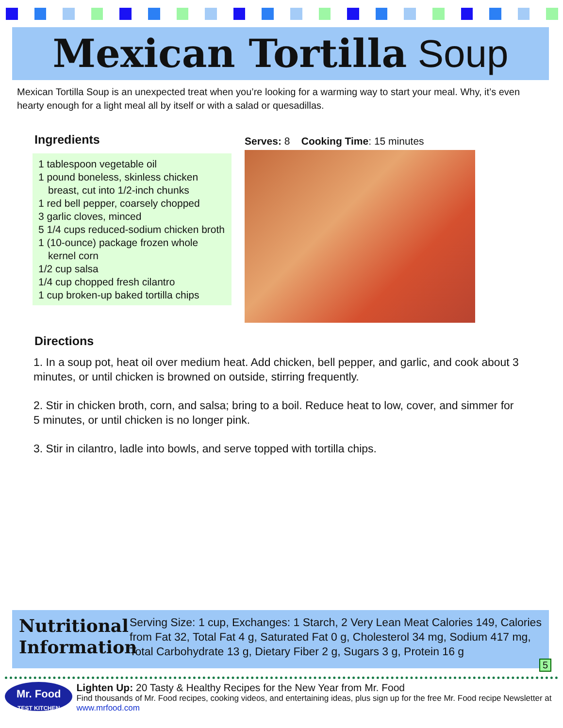Mexican Tortilla Soup
Mexican Tortilla Soup is an unexpected treat when you’re looking for a warming way to start your meal. Why, it’s even hearty enough for a light meal all by itself or with a salad or quesadillas.
Ingredients
1 tablespoon vegetable oil
1 pound boneless, skinless chicken breast, cut into 1/2-inch chunks
1 red bell pepper, coarsely chopped
3 garlic cloves, minced
5 1/4 cups reduced-sodium chicken broth
1 (10-ounce) package frozen whole kernel corn
1/2 cup salsa
1/4 cup chopped fresh cilantro
1 cup broken-up baked tortilla chips
Serves: 8 Cooking Time: 15 minutes
Directions
1. In a soup pot, heat oil over medium heat. Add chicken, bell pepper, and garlic, and cook about 3 minutes, or until chicken is browned on outside, stirring frequently.
2. Stir in chicken broth, corn, and salsa; bring to a boil. Reduce heat to low, cover, and simmer for 5 minutes, or until chicken is no longer pink.
3. Stir in cilantro, ladle into bowls, and serve topped with tortilla chips.
Nutritional Information
Serving Size: 1 cup, Exchanges: 1 Starch, 2 Very Lean Meat Calories 149, Calories from Fat 32, Total Fat 4 g, Saturated Fat 0 g, Cholesterol 34 mg, Sodium 417 mg, Total Carbohydrate 13 g, Dietary Fiber 2 g, Sugars 3 g, Protein 16 g
5
Mr. Food
TEST KITCHEN
Lighten Up: 20 Tasty & Healthy Recipes for the New Year from Mr. Food
Find thousands of Mr. Food recipes, cooking videos, and entertaining ideas, plus sign up for the free Mr. Food recipe Newsletter at www.mrfood.com